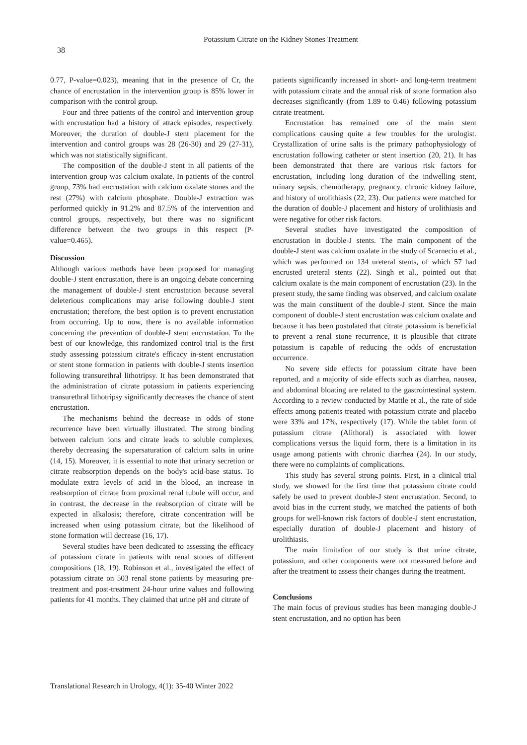Potassium Citrate on the Kidney Stones Treatment
38
0.77, P-value=0.023), meaning that in the presence of Cr, the chance of encrustation in the intervention group is 85% lower in comparison with the control group.
Four and three patients of the control and intervention group with encrustation had a history of attack episodes, respectively. Moreover, the duration of double-J stent placement for the intervention and control groups was 28 (26-30) and 29 (27-31), which was not statistically significant.
The composition of the double-J stent in all patients of the intervention group was calcium oxalate. In patients of the control group, 73% had encrustation with calcium oxalate stones and the rest (27%) with calcium phosphate. Double-J extraction was performed quickly in 91.2% and 87.5% of the intervention and control groups, respectively, but there was no significant difference between the two groups in this respect (P-value=0.465).
Discussion
Although various methods have been proposed for managing double-J stent encrustation, there is an ongoing debate concerning the management of double-J stent encrustation because several deleterious complications may arise following double-J stent encrustation; therefore, the best option is to prevent encrustation from occurring. Up to now, there is no available information concerning the prevention of double-J stent encrustation. To the best of our knowledge, this randomized control trial is the first study assessing potassium citrate's efficacy in-stent encrustation or stent stone formation in patients with double-J stents insertion following transurethral lithotripsy. It has been demonstrated that the administration of citrate potassium in patients experiencing transurethral lithotripsy significantly decreases the chance of stent encrustation.
The mechanisms behind the decrease in odds of stone recurrence have been virtually illustrated. The strong binding between calcium ions and citrate leads to soluble complexes, thereby decreasing the supersaturation of calcium salts in urine (14, 15). Moreover, it is essential to note that urinary secretion or citrate reabsorption depends on the body's acid-base status. To modulate extra levels of acid in the blood, an increase in reabsorption of citrate from proximal renal tubule will occur, and in contrast, the decrease in the reabsorption of citrate will be expected in alkalosis; therefore, citrate concentration will be increased when using potassium citrate, but the likelihood of stone formation will decrease (16, 17).
Several studies have been dedicated to assessing the efficacy of potassium citrate in patients with renal stones of different compositions (18, 19). Robinson et al., investigated the effect of potassium citrate on 503 renal stone patients by measuring pre-treatment and post-treatment 24-hour urine values and following patients for 41 months. They claimed that urine pH and citrate of
patients significantly increased in short- and long-term treatment with potassium citrate and the annual risk of stone formation also decreases significantly (from 1.89 to 0.46) following potassium citrate treatment.
Encrustation has remained one of the main stent complications causing quite a few troubles for the urologist. Crystallization of urine salts is the primary pathophysiology of encrustation following catheter or stent insertion (20, 21). It has been demonstrated that there are various risk factors for encrustation, including long duration of the indwelling stent, urinary sepsis, chemotherapy, pregnancy, chronic kidney failure, and history of urolithiasis (22, 23). Our patients were matched for the duration of double-J placement and history of urolithiasis and were negative for other risk factors.
Several studies have investigated the composition of encrustation in double-J stents. The main component of the double-J stent was calcium oxalate in the study of Scarneciu et al., which was performed on 134 ureteral stents, of which 57 had encrusted ureteral stents (22). Singh et al., pointed out that calcium oxalate is the main component of encrustation (23). In the present study, the same finding was observed, and calcium oxalate was the main constituent of the double-J stent. Since the main component of double-J stent encrustation was calcium oxalate and because it has been postulated that citrate potassium is beneficial to prevent a renal stone recurrence, it is plausible that citrate potassium is capable of reducing the odds of encrustation occurrence.
No severe side effects for potassium citrate have been reported, and a majority of side effects such as diarrhea, nausea, and abdominal bloating are related to the gastrointestinal system. According to a review conducted by Mattle et al., the rate of side effects among patients treated with potassium citrate and placebo were 33% and 17%, respectively (17). While the tablet form of potassium citrate (Alithoral) is associated with lower complications versus the liquid form, there is a limitation in its usage among patients with chronic diarrhea (24). In our study, there were no complaints of complications.
This study has several strong points. First, in a clinical trial study, we showed for the first time that potassium citrate could safely be used to prevent double-J stent encrustation. Second, to avoid bias in the current study, we matched the patients of both groups for well-known risk factors of double-J stent encrustation, especially duration of double-J placement and history of urolithiasis.
The main limitation of our study is that urine citrate, potassium, and other components were not measured before and after the treatment to assess their changes during the treatment.
Conclusions
The main focus of previous studies has been managing double-J stent encrustation, and no option has been
Translational Research in Urology, 4(1): 35-40 Winter 2022